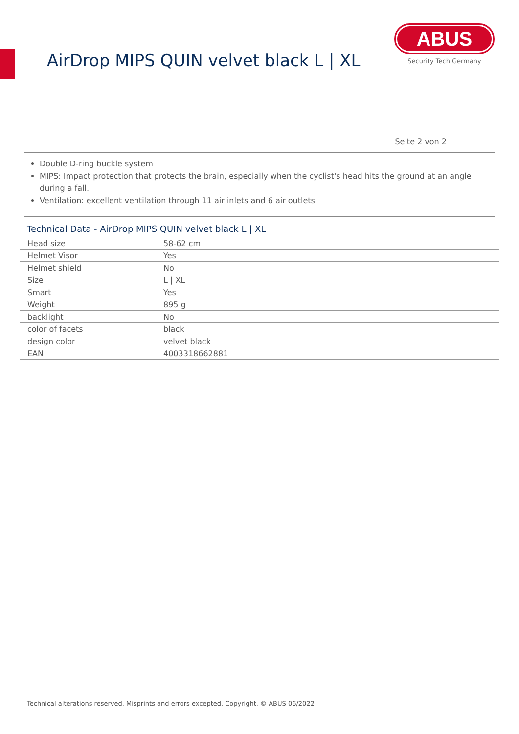AirDrop MIPS QUIN velvet black L | XL
ABUS
Security Tech Germany
Seite 2 von 2
Double D-ring buckle system
MIPS: Impact protection that protects the brain, especially when the cyclist's head hits the ground at an angle during a fall.
Ventilation: excellent ventilation through 11 air inlets and 6 air outlets
Technical Data - AirDrop MIPS QUIN velvet black L | XL
| Head size | 58-62 cm |
| Helmet Visor | Yes |
| Helmet shield | No |
| Size | L / XL |
| Smart | Yes |
| Weight | 895 g |
| backlight | No |
| color of facets | black |
| design color | velvet black |
| EAN | 4003318662881 |
Technical alterations reserved. Misprints and errors excepted. Copyright. © ABUS 06/2022